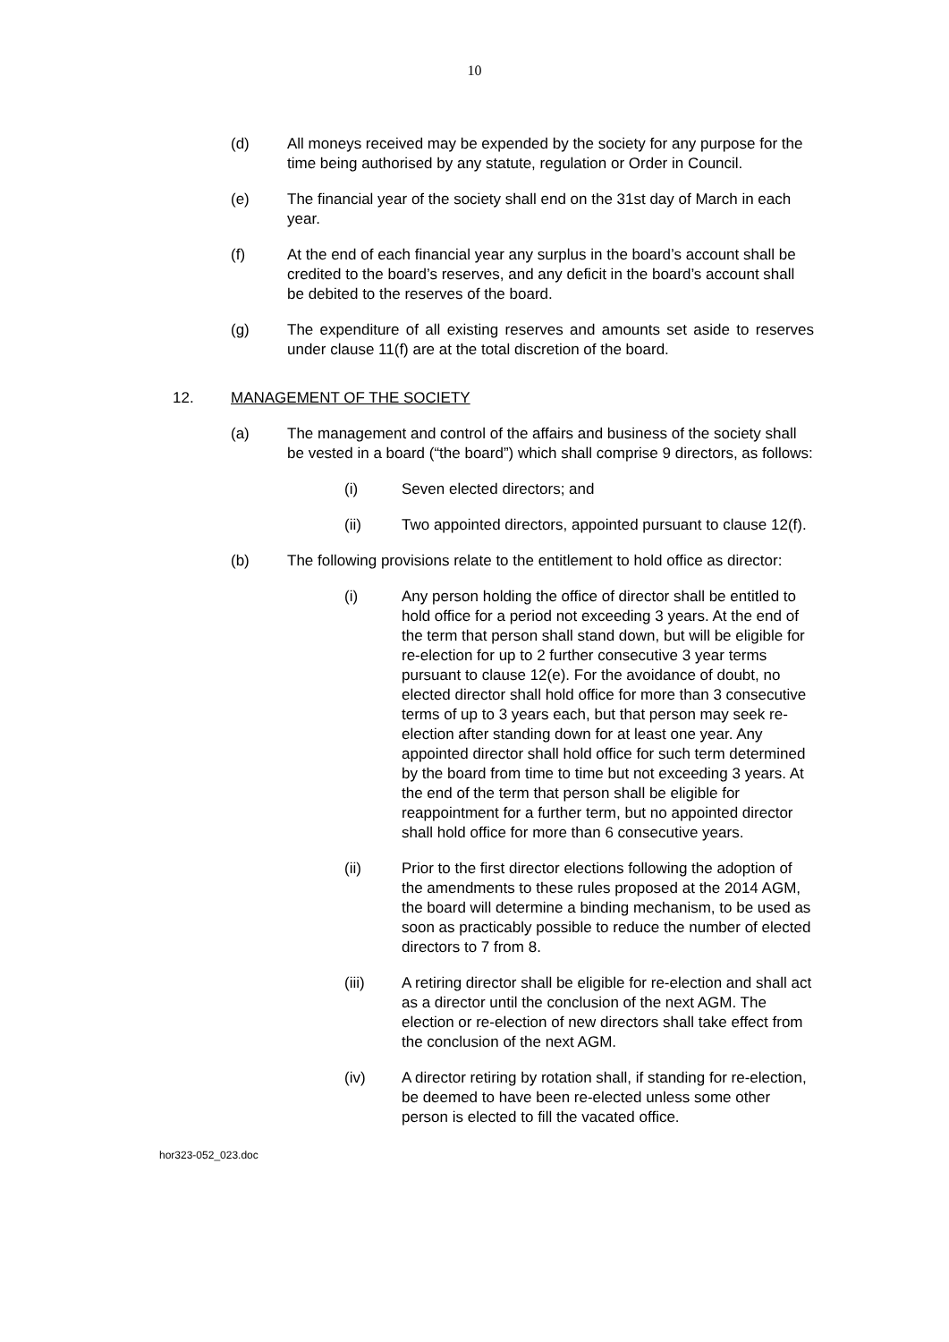10
(d) All moneys received may be expended by the society for any purpose for the time being authorised by any statute, regulation or Order in Council.
(e) The financial year of the society shall end on the 31st day of March in each year.
(f) At the end of each financial year any surplus in the board’s account shall be credited to the board’s reserves, and any deficit in the board’s account shall be debited to the reserves of the board.
(g) The expenditure of all existing reserves and amounts set aside to reserves under clause 11(f) are at the total discretion of the board.
12. MANAGEMENT OF THE SOCIETY
(a) The management and control of the affairs and business of the society shall be vested in a board (“the board”) which shall comprise 9 directors, as follows:
(i) Seven elected directors; and
(ii) Two appointed directors, appointed pursuant to clause 12(f).
(b) The following provisions relate to the entitlement to hold office as director:
(i) Any person holding the office of director shall be entitled to hold office for a period not exceeding 3 years. At the end of the term that person shall stand down, but will be eligible for re-election for up to 2 further consecutive 3 year terms pursuant to clause 12(e). For the avoidance of doubt, no elected director shall hold office for more than 3 consecutive terms of up to 3 years each, but that person may seek re-election after standing down for at least one year. Any appointed director shall hold office for such term determined by the board from time to time but not exceeding 3 years. At the end of the term that person shall be eligible for reappointment for a further term, but no appointed director shall hold office for more than 6 consecutive years.
(ii) Prior to the first director elections following the adoption of the amendments to these rules proposed at the 2014 AGM, the board will determine a binding mechanism, to be used as soon as practicably possible to reduce the number of elected directors to 7 from 8.
(iii) A retiring director shall be eligible for re-election and shall act as a director until the conclusion of the next AGM. The election or re-election of new directors shall take effect from the conclusion of the next AGM.
(iv) A director retiring by rotation shall, if standing for re-election, be deemed to have been re-elected unless some other person is elected to fill the vacated office.
hor323-052_023.doc